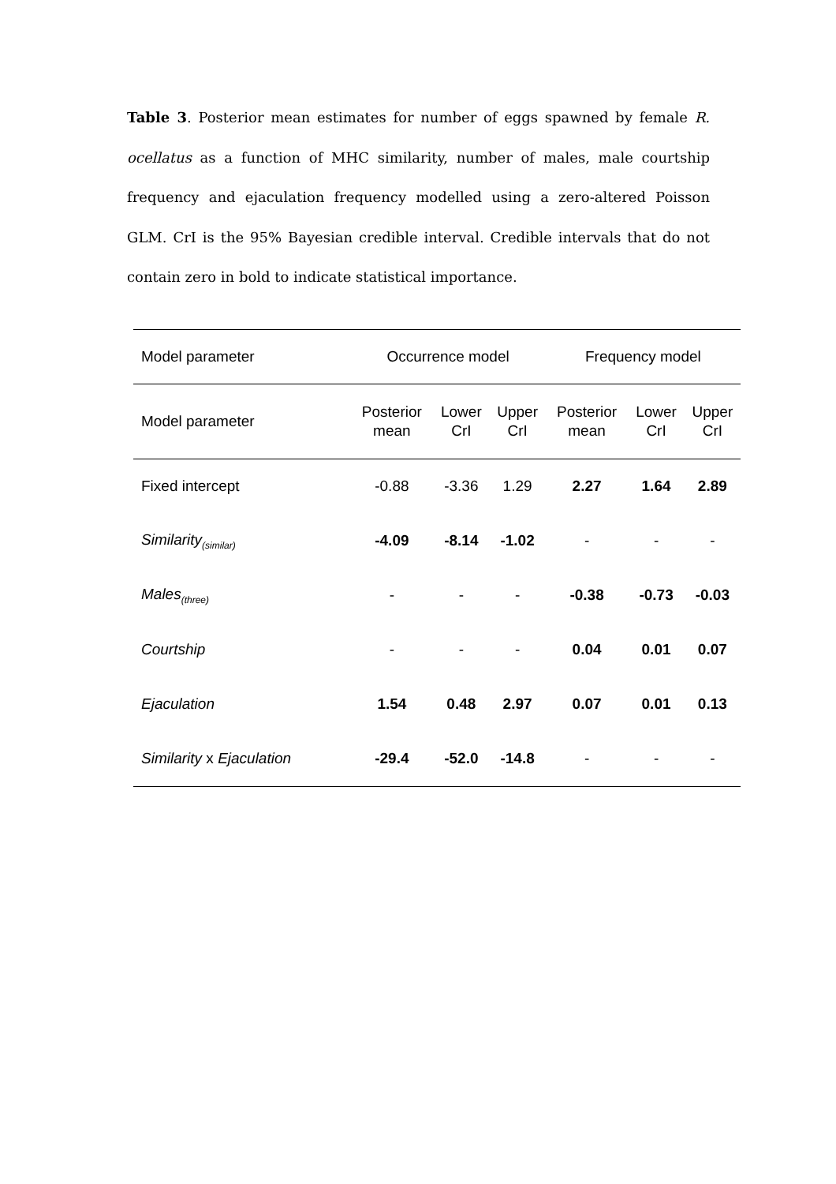Table 3. Posterior mean estimates for number of eggs spawned by female R. ocellatus as a function of MHC similarity, number of males, male courtship frequency and ejaculation frequency modelled using a zero-altered Poisson GLM. CrI is the 95% Bayesian credible interval. Credible intervals that do not contain zero in bold to indicate statistical importance.
| Model parameter | Occurrence model | | | Frequency model | | |
| --- | --- | --- | --- | --- | --- | --- |
| Model parameter | Posterior mean | Lower CrI | Upper CrI | Posterior mean | Lower CrI | Upper CrI |
| Fixed intercept | -0.88 | -3.36 | 1.29 | 2.27 | 1.64 | 2.89 |
| Similarity<sub>(similar)</sub> | -4.09 | -8.14 | -1.02 | - | - | - |
| Males<sub>(three)</sub> | - | - | - | -0.38 | -0.73 | -0.03 |
| Courtship | - | - | - | 0.04 | 0.01 | 0.07 |
| Ejaculation | 1.54 | 0.48 | 2.97 | 0.07 | 0.01 | 0.13 |
| Similarity x Ejaculation | -29.4 | -52.0 | -14.8 | - | - | - |